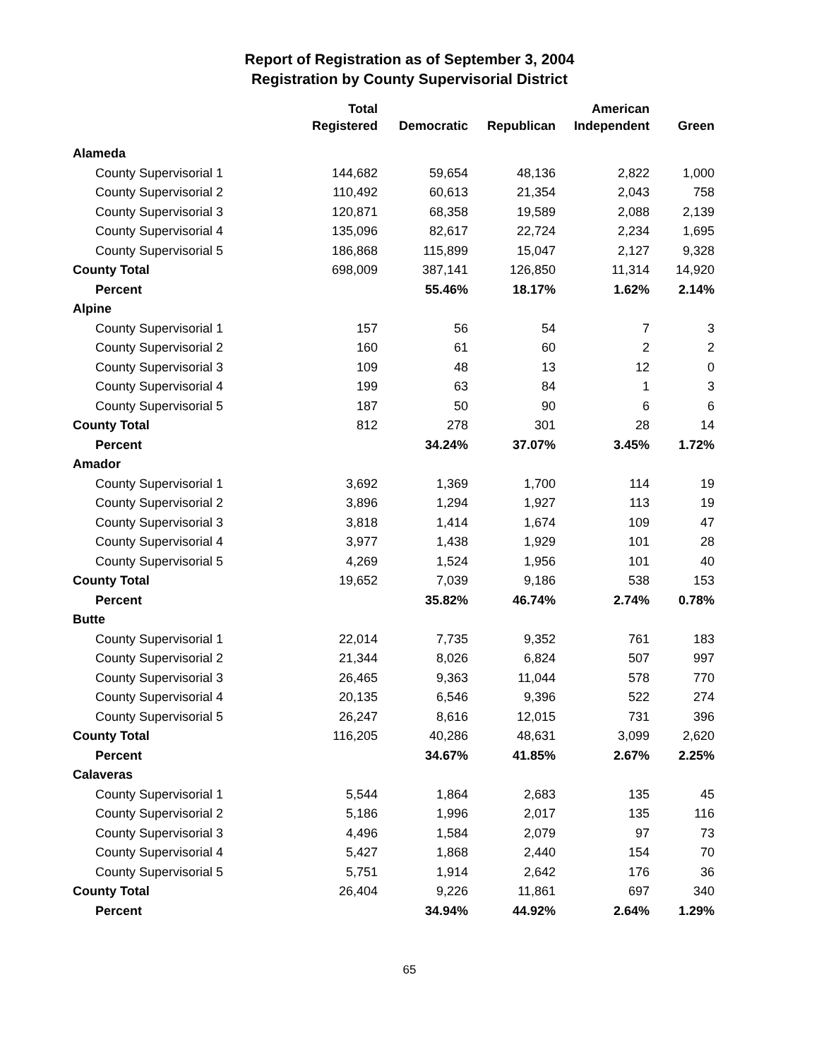Report of Registration as of September 3, 2004
Registration by County Supervisorial District
| | Total Registered | Democratic | Republican | American Independent | Green |
| --- | --- | --- | --- | --- | --- |
| Alameda | | | | | |
| County Supervisorial 1 | 144,682 | 59,654 | 48,136 | 2,822 | 1,000 |
| County Supervisorial 2 | 110,492 | 60,613 | 21,354 | 2,043 | 758 |
| County Supervisorial 3 | 120,871 | 68,358 | 19,589 | 2,088 | 2,139 |
| County Supervisorial 4 | 135,096 | 82,617 | 22,724 | 2,234 | 1,695 |
| County Supervisorial 5 | 186,868 | 115,899 | 15,047 | 2,127 | 9,328 |
| County Total | 698,009 | 387,141 | 126,850 | 11,314 | 14,920 |
| Percent | | 55.46% | 18.17% | 1.62% | 2.14% |
| Alpine | | | | | |
| County Supervisorial 1 | 157 | 56 | 54 | 7 | 3 |
| County Supervisorial 2 | 160 | 61 | 60 | 2 | 2 |
| County Supervisorial 3 | 109 | 48 | 13 | 12 | 0 |
| County Supervisorial 4 | 199 | 63 | 84 | 1 | 3 |
| County Supervisorial 5 | 187 | 50 | 90 | 6 | 6 |
| County Total | 812 | 278 | 301 | 28 | 14 |
| Percent | | 34.24% | 37.07% | 3.45% | 1.72% |
| Amador | | | | | |
| County Supervisorial 1 | 3,692 | 1,369 | 1,700 | 114 | 19 |
| County Supervisorial 2 | 3,896 | 1,294 | 1,927 | 113 | 19 |
| County Supervisorial 3 | 3,818 | 1,414 | 1,674 | 109 | 47 |
| County Supervisorial 4 | 3,977 | 1,438 | 1,929 | 101 | 28 |
| County Supervisorial 5 | 4,269 | 1,524 | 1,956 | 101 | 40 |
| County Total | 19,652 | 7,039 | 9,186 | 538 | 153 |
| Percent | | 35.82% | 46.74% | 2.74% | 0.78% |
| Butte | | | | | |
| County Supervisorial 1 | 22,014 | 7,735 | 9,352 | 761 | 183 |
| County Supervisorial 2 | 21,344 | 8,026 | 6,824 | 507 | 997 |
| County Supervisorial 3 | 26,465 | 9,363 | 11,044 | 578 | 770 |
| County Supervisorial 4 | 20,135 | 6,546 | 9,396 | 522 | 274 |
| County Supervisorial 5 | 26,247 | 8,616 | 12,015 | 731 | 396 |
| County Total | 116,205 | 40,286 | 48,631 | 3,099 | 2,620 |
| Percent | | 34.67% | 41.85% | 2.67% | 2.25% |
| Calaveras | | | | | |
| County Supervisorial 1 | 5,544 | 1,864 | 2,683 | 135 | 45 |
| County Supervisorial 2 | 5,186 | 1,996 | 2,017 | 135 | 116 |
| County Supervisorial 3 | 4,496 | 1,584 | 2,079 | 97 | 73 |
| County Supervisorial 4 | 5,427 | 1,868 | 2,440 | 154 | 70 |
| County Supervisorial 5 | 5,751 | 1,914 | 2,642 | 176 | 36 |
| County Total | 26,404 | 9,226 | 11,861 | 697 | 340 |
| Percent | | 34.94% | 44.92% | 2.64% | 1.29% |
65